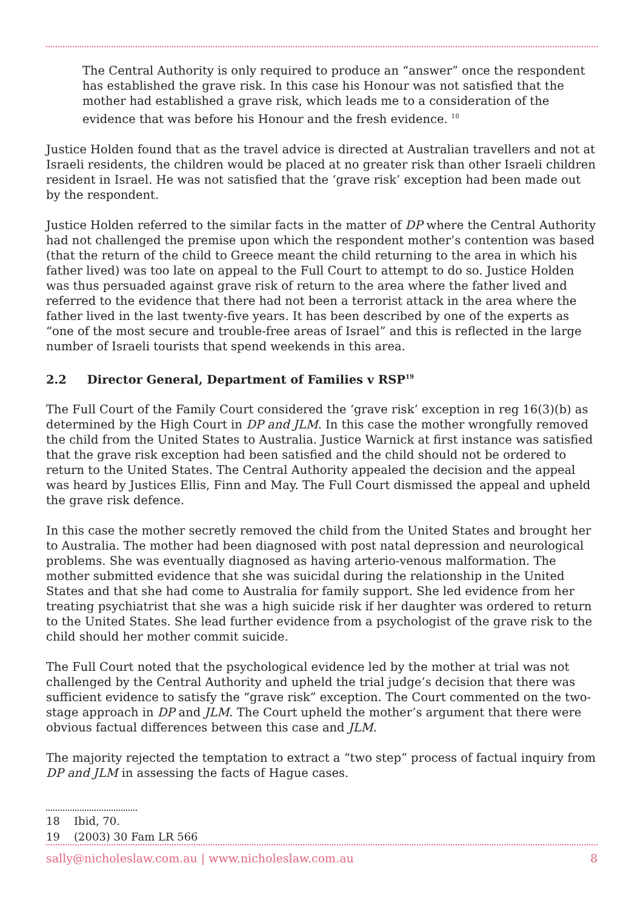The Central Authority is only required to produce an “answer” once the respondent has established the grave risk. In this case his Honour was not satisfied that the mother had established a grave risk, which leads me to a consideration of the evidence that was before his Honour and the fresh evidence. <sup>18</sup>
Justice Holden found that as the travel advice is directed at Australian travellers and not at Israeli residents, the children would be placed at no greater risk than other Israeli children resident in Israel. He was not satisfied that the ‘grave risk’ exception had been made out by the respondent.
Justice Holden referred to the similar facts in the matter of DP where the Central Authority had not challenged the premise upon which the respondent mother’s contention was based (that the return of the child to Greece meant the child returning to the area in which his father lived) was too late on appeal to the Full Court to attempt to do so. Justice Holden was thus persuaded against grave risk of return to the area where the father lived and referred to the evidence that there had not been a terrorist attack in the area where the father lived in the last twenty-five years. It has been described by one of the experts as “one of the most secure and trouble-free areas of Israel” and this is reflected in the large number of Israeli tourists that spend weekends in this area.
2.2 Director General, Department of Families v RSP<sup>19</sup>
The Full Court of the Family Court considered the ‘grave risk’ exception in reg 16(3)(b) as determined by the High Court in DP and JLM. In this case the mother wrongfully removed the child from the United States to Australia. Justice Warnick at first instance was satisfied that the grave risk exception had been satisfied and the child should not be ordered to return to the United States. The Central Authority appealed the decision and the appeal was heard by Justices Ellis, Finn and May. The Full Court dismissed the appeal and upheld the grave risk defence.
In this case the mother secretly removed the child from the United States and brought her to Australia. The mother had been diagnosed with post natal depression and neurological problems. She was eventually diagnosed as having arterio-venous malformation. The mother submitted evidence that she was suicidal during the relationship in the United States and that she had come to Australia for family support. She led evidence from her treating psychiatrist that she was a high suicide risk if her daughter was ordered to return to the United States. She lead further evidence from a psychologist of the grave risk to the child should her mother commit suicide.
The Full Court noted that the psychological evidence led by the mother at trial was not challenged by the Central Authority and upheld the trial judge’s decision that there was sufficient evidence to satisfy the “grave risk” exception. The Court commented on the two-stage approach in DP and JLM. The Court upheld the mother’s argument that there were obvious factual differences between this case and JLM.
The majority rejected the temptation to extract a “two step” process of factual inquiry from DP and JLM in assessing the facts of Hague cases.
18 Ibid, 70.
19 (2003) 30 Fam LR 566
sally@nicholeslaw.com.au | www.nicholeslaw.com.au 8